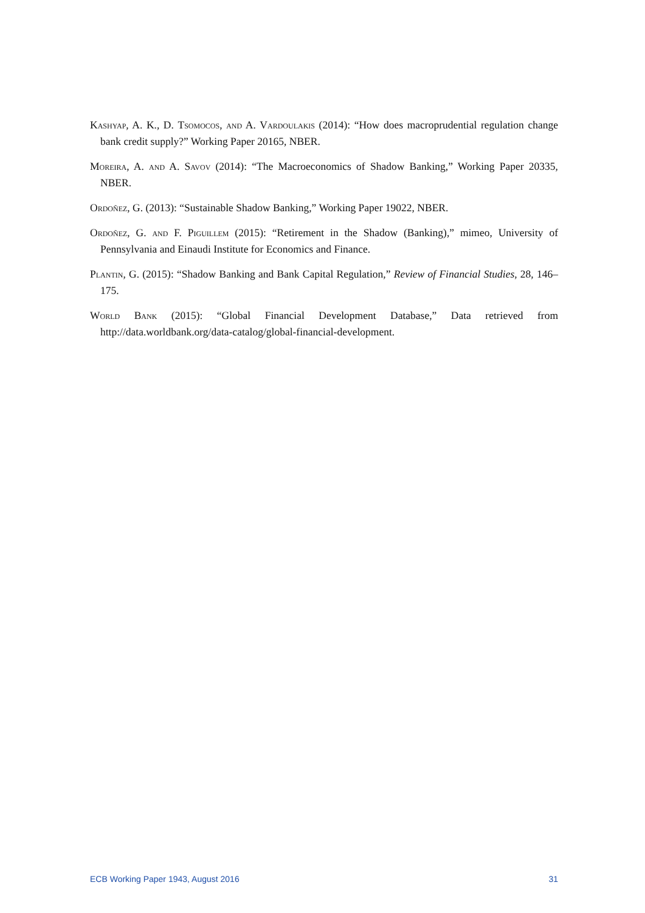Kashyap, A. K., D. Tsomocos, and A. Vardoulakis (2014): “How does macroprudential regulation change bank credit supply?” Working Paper 20165, NBER.
Moreira, A. and A. Savov (2014): “The Macroeconomics of Shadow Banking,” Working Paper 20335, NBER.
Ordoñez, G. (2013): “Sustainable Shadow Banking,” Working Paper 19022, NBER.
Ordoñez, G. and F. Piguillem (2015): “Retirement in the Shadow (Banking),” mimeo, University of Pennsylvania and Einaudi Institute for Economics and Finance.
Plantin, G. (2015): “Shadow Banking and Bank Capital Regulation,” Review of Financial Studies, 28, 146–175.
World Bank (2015): “Global Financial Development Database,” Data retrieved from http://data.worldbank.org/data-catalog/global-financial-development.
ECB Working Paper 1943, August 2016 31